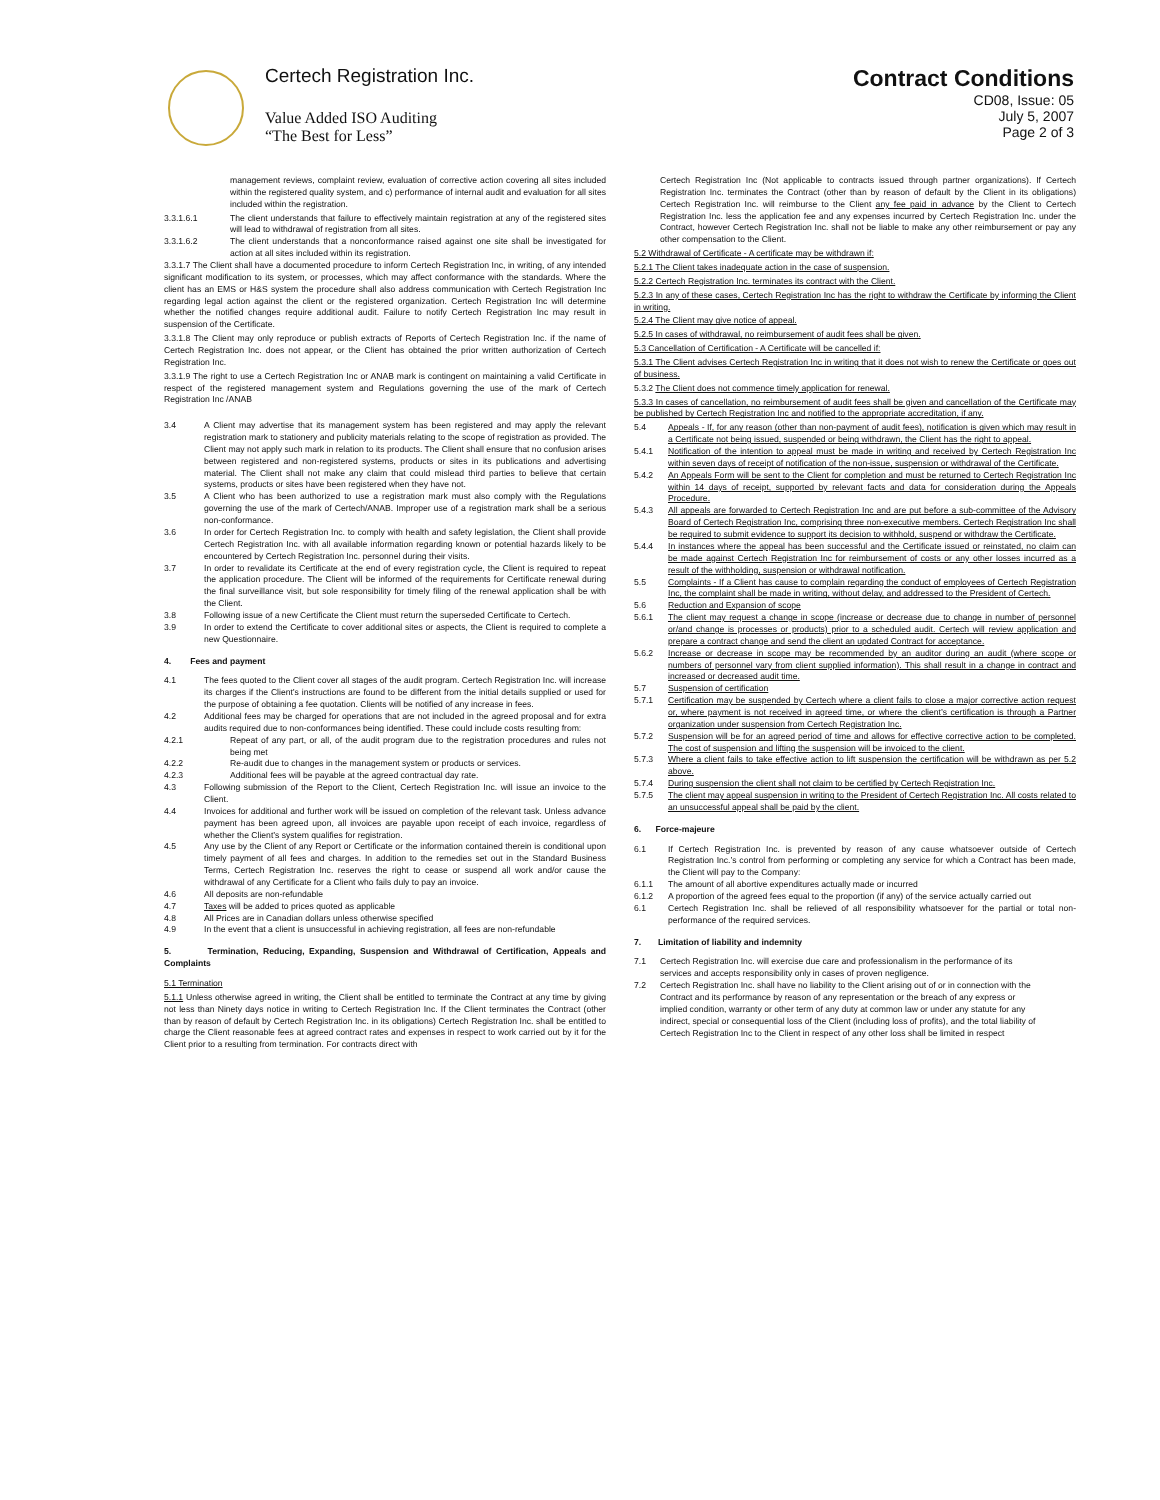Certech Registration Inc.
Value Added ISO Auditing
“The Best for Less”
Contract Conditions
CD08, Issue: 05
July 5, 2007
Page 2 of 3
management reviews, complaint review, evaluation of corrective action covering all sites included within the registered quality system, and c) performance of internal audit and evaluation for all sites included within the registration.
3.3.1.6.1 The client understands that failure to effectively maintain registration at any of the registered sites will lead to withdrawal of registration from all sites.
3.3.1.6.2 The client understands that a nonconformance raised against one site shall be investigated for action at all sites included within its registration.
3.3.1.7 The Client shall have a documented procedure to inform Certech Registration Inc, in writing, of any intended significant modification to its system, or processes, which may affect conformance with the standards. Where the client has an EMS or H&S system the procedure shall also address communication with Certech Registration Inc regarding legal action against the client or the registered organization. Certech Registration Inc will determine whether the notified changes require additional audit. Failure to notify Certech Registration Inc may result in suspension of the Certificate.
3.3.1.8 The Client may only reproduce or publish extracts of Reports of Certech Registration Inc. if the name of Certech Registration Inc. does not appear, or the Client has obtained the prior written authorization of Certech Registration Inc.
3.3.1.9 The right to use a Certech Registration Inc or ANAB mark is contingent on maintaining a valid Certificate in respect of the registered management system and Regulations governing the use of the mark of Certech Registration Inc /ANAB
3.4 A Client may advertise that its management system has been registered and may apply the relevant registration mark to stationery and publicity materials relating to the scope of registration as provided. The Client may not apply such mark in relation to its products. The Client shall ensure that no confusion arises between registered and non-registered systems, products or sites in its publications and advertising material. The Client shall not make any claim that could mislead third parties to believe that certain systems, products or sites have been registered when they have not.
3.5 A Client who has been authorized to use a registration mark must also comply with the Regulations governing the use of the mark of Certech/ANAB. Improper use of a registration mark shall be a serious non-conformance.
3.6 In order for Certech Registration Inc. to comply with health and safety legislation, the Client shall provide Certech Registration Inc. with all available information regarding known or potential hazards likely to be encountered by Certech Registration Inc. personnel during their visits.
3.7 In order to revalidate its Certificate at the end of every registration cycle, the Client is required to repeat the application procedure. The Client will be informed of the requirements for Certificate renewal during the final surveillance visit, but sole responsibility for timely filing of the renewal application shall be with the Client.
3.8 Following issue of a new Certificate the Client must return the superseded Certificate to Certech.
3.9 In order to extend the Certificate to cover additional sites or aspects, the Client is required to complete a new Questionnaire.
4. Fees and payment
4.1 The fees quoted to the Client cover all stages of the audit program. Certech Registration Inc. will increase its charges if the Client’s instructions are found to be different from the initial details supplied or used for the purpose of obtaining a fee quotation. Clients will be notified of any increase in fees.
4.2 Additional fees may be charged for operations that are not included in the agreed proposal and for extra audits required due to non-conformances being identified. These could include costs resulting from:
4.2.1 Repeat of any part, or all, of the audit program due to the registration procedures and rules not being met
4.2.2 Re-audit due to changes in the management system or products or services.
4.2.3 Additional fees will be payable at the agreed contractual day rate.
4.3 Following submission of the Report to the Client, Certech Registration Inc. will issue an invoice to the Client.
4.4 Invoices for additional and further work will be issued on completion of the relevant task. Unless advance payment has been agreed upon, all invoices are payable upon receipt of each invoice, regardless of whether the Client’s system qualifies for registration.
4.5 Any use by the Client of any Report or Certificate or the information contained therein is conditional upon timely payment of all fees and charges. In addition to the remedies set out in the Standard Business Terms, Certech Registration Inc. reserves the right to cease or suspend all work and/or cause the withdrawal of any Certificate for a Client who fails duly to pay an invoice.
4.6 All deposits are non-refundable
4.7 Taxes will be added to prices quoted as applicable
4.8 All Prices are in Canadian dollars unless otherwise specified
4.9 In the event that a client is unsuccessful in achieving registration, all fees are non-refundable
5. Termination, Reducing, Expanding, Suspension and Withdrawal of Certification, Appeals and Complaints
5.1 Termination
5.1.1 Unless otherwise agreed in writing, the Client shall be entitled to terminate the Contract at any time by giving not less than Ninety days notice in writing to Certech Registration Inc. If the Client terminates the Contract (other than by reason of default by Certech Registration Inc. in its obligations) Certech Registration Inc. shall be entitled to charge the Client reasonable fees at agreed contract rates and expenses in respect to work carried out by it for the Client prior to a resulting from termination. For contracts direct with
Certech Registration Inc (Not applicable to contracts issued through partner organizations). If Certech Registration Inc. terminates the Contract (other than by reason of default by the Client in its obligations) Certech Registration Inc. will reimburse to the Client any fee paid in advance by the Client to Certech Registration Inc. less the application fee and any expenses incurred by Certech Registration Inc. under the Contract, however Certech Registration Inc. shall not be liable to make any other reimbursement or pay any other compensation to the Client.
5.2 Withdrawal of Certificate - A certificate may be withdrawn if:
5.2.1 The Client takes inadequate action in the case of suspension.
5.2.2 Certech Registration Inc. terminates its contract with the Client.
5.2.3 In any of these cases, Certech Registration Inc has the right to withdraw the Certificate by informing the Client in writing.
5.2.4 The Client may give notice of appeal.
5.2.5 In cases of withdrawal, no reimbursement of audit fees shall be given.
5.3 Cancellation of Certification - A Certificate will be cancelled if:
5.3.1 The Client advises Certech Registration Inc in writing that it does not wish to renew the Certificate or goes out of business.
5.3.2 The Client does not commence timely application for renewal.
5.3.3 In cases of cancellation, no reimbursement of audit fees shall be given and cancellation of the Certificate may be published by Certech Registration Inc and notified to the appropriate accreditation, if any.
5.4 Appeals - If, for any reason (other than non-payment of audit fees), notification is given which may result in a Certificate not being issued, suspended or being withdrawn, the Client has the right to appeal.
5.4.1 Notification of the intention to appeal must be made in writing and received by Certech Registration Inc within seven days of receipt of notification of the non-issue, suspension or withdrawal of the Certificate.
5.4.2 An Appeals Form will be sent to the Client for completion and must be returned to Certech Registration Inc within 14 days of receipt, supported by relevant facts and data for consideration during the Appeals Procedure.
5.4.3 All appeals are forwarded to Certech Registration Inc and are put before a sub-committee of the Advisory Board of Certech Registration Inc, comprising three non-executive members. Certech Registration Inc shall be required to submit evidence to support its decision to withhold, suspend or withdraw the Certificate.
5.4.4 In instances where the appeal has been successful and the Certificate issued or reinstated, no claim can be made against Certech Registration Inc for reimbursement of costs or any other losses incurred as a result of the withholding, suspension or withdrawal notification.
5.5 Complaints - If a Client has cause to complain regarding the conduct of employees of Certech Registration Inc, the complaint shall be made in writing, without delay, and addressed to the President of Certech.
5.6 Reduction and Expansion of scope
5.6.1 The client may request a change in scope (increase or decrease due to change in number of personnel or/and change is processes or products) prior to a scheduled audit. Certech will review application and prepare a contract change and send the client an updated Contract for acceptance.
5.6.2 Increase or decrease in scope may be recommended by an auditor during an audit (where scope or numbers of personnel vary from client supplied information). This shall result in a change in contract and increased or decreased audit time.
5.7 Suspension of certification
5.7.1 Certification may be suspended by Certech where a client fails to close a major corrective action request or, where payment is not received in agreed time, or where the client’s certification is through a Partner organization under suspension from Certech Registration Inc.
5.7.2 Suspension will be for an agreed period of time and allows for effective corrective action to be completed. The cost of suspension and lifting the suspension will be invoiced to the client.
5.7.3 Where a client fails to take effective action to lift suspension the certification will be withdrawn as per 5.2 above.
5.7.4 During suspension the client shall not claim to be certified by Certech Registration Inc.
5.7.5 The client may appeal suspension in writing to the President of Certech Registration Inc. All costs related to an unsuccessful appeal shall be paid by the client.
6. Force-majeure
6.1 If Certech Registration Inc. is prevented by reason of any cause whatsoever outside of Certech Registration Inc.’s control from performing or completing any service for which a Contract has been made, the Client will pay to the Company:
6.1.1 The amount of all abortive expenditures actually made or incurred
6.1.2 A proportion of the agreed fees equal to the proportion (if any) of the service actually carried out
6.1 Certech Registration Inc. shall be relieved of all responsibility whatsoever for the partial or total non-performance of the required services.
7. Limitation of liability and indemnity
7.1 Certech Registration Inc. will exercise due care and professionalism in the performance of its services and accepts responsibility only in cases of proven negligence.
7.2 Certech Registration Inc. shall have no liability to the Client arising out of or in connection with the Contract and its performance by reason of any representation or the breach of any express or implied condition, warranty or other term of any duty at common law or under any statute for any indirect, special or consequential loss of the Client (including loss of profits), and the total liability of Certech Registration Inc to the Client in respect of any other loss shall be limited in respect